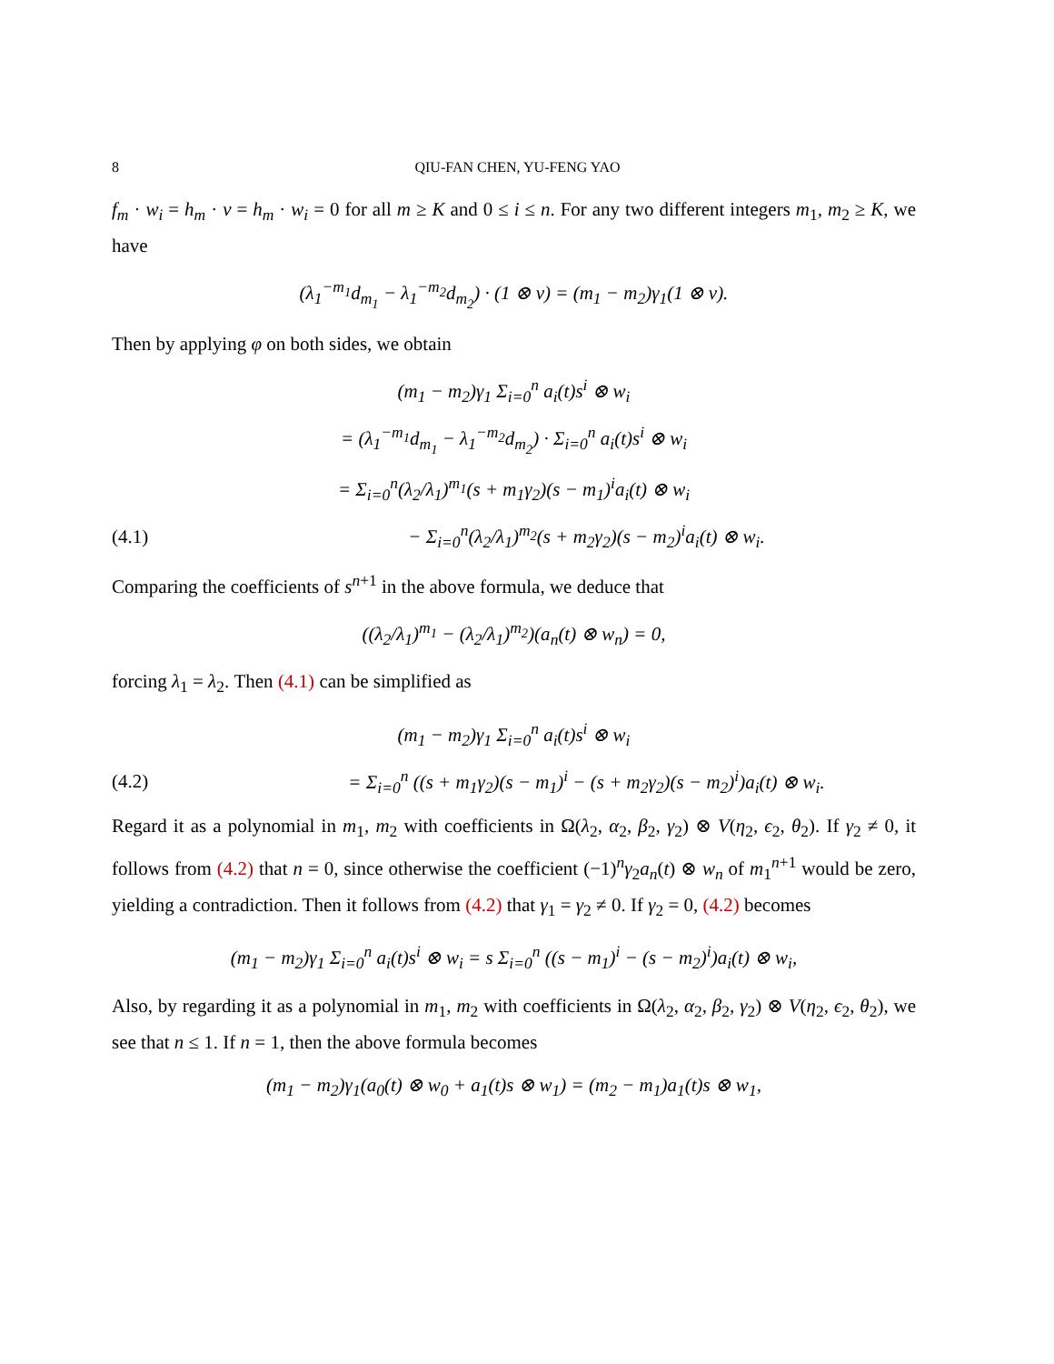8 QIU-FAN CHEN, YU-FENG YAO
f<sub>m</sub> · w<sub>i</sub> = h<sub>m</sub> · v = h<sub>m</sub> · w<sub>i</sub> = 0 for all m ≥ K and 0 ≤ i ≤ n. For any two different integers m<sub>1</sub>, m<sub>2</sub> ≥ K, we have
(λ<sub>1</sub><sup>−m<sub>1</sub></sup>d<sub>m<sub>1</sub></sub> − λ<sub>1</sub><sup>−m<sub>2</sub></sup>d<sub>m<sub>2</sub></sub>) · (1 ⊗ v) = (m<sub>1</sub> − m<sub>2</sub>)γ<sub>1</sub>(1 ⊗ v).
Then by applying φ on both sides, we obtain
(m<sub>1</sub> − m<sub>2</sub>)γ<sub>1</sub> Σ<sub>i=0</sub><sup>n</sup> a<sub>i</sub>(t)s<sup>i</sup> ⊗ w<sub>i</sub>
= (λ<sub>1</sub><sup>−m<sub>1</sub></sup>d<sub>m<sub>1</sub></sub> − λ<sub>1</sub><sup>−m<sub>2</sub></sup>d<sub>m<sub>2</sub></sub>) · Σ<sub>i=0</sub><sup>n</sup> a<sub>i</sub>(t)s<sup>i</sup> ⊗ w<sub>i</sub>
= Σ<sub>i=0</sub><sup>n</sup>(λ<sub>2</sub>/λ<sub>1</sub>)<sup>m<sub>1</sub></sup>(s + m<sub>1</sub>γ<sub>2</sub>)(s − m<sub>1</sub>)<sup>i</sup>a<sub>i</sub>(t) ⊗ w<sub>i</sub>
(4.1) − Σ<sub>i=0</sub><sup>n</sup>(λ<sub>2</sub>/λ<sub>1</sub>)<sup>m<sub>2</sub></sup>(s + m<sub>2</sub>γ<sub>2</sub>)(s − m<sub>2</sub>)<sup>i</sup>a<sub>i</sub>(t) ⊗ w<sub>i</sub>.
Comparing the coefficients of s<sup>n+1</sup> in the above formula, we deduce that
((λ<sub>2</sub>/λ<sub>1</sub>)<sup>m<sub>1</sub></sup> − (λ<sub>2</sub>/λ<sub>1</sub>)<sup>m<sub>2</sub></sup>)(a<sub>n</sub>(t) ⊗ w<sub>n</sub>) = 0,
forcing λ<sub>1</sub> = λ<sub>2</sub>. Then (4.1) can be simplified as
(m<sub>1</sub> − m<sub>2</sub>)γ<sub>1</sub> Σ<sub>i=0</sub><sup>n</sup> a<sub>i</sub>(t)s<sup>i</sup> ⊗ w<sub>i</sub>
(4.2) = Σ<sub>i=0</sub><sup>n</sup> ((s + m<sub>1</sub>γ<sub>2</sub>)(s − m<sub>1</sub>)<sup>i</sup> − (s + m<sub>2</sub>γ<sub>2</sub>)(s − m<sub>2</sub>)<sup>i</sup>)a<sub>i</sub>(t) ⊗ w<sub>i</sub>.
Regard it as a polynomial in m<sub>1</sub>, m<sub>2</sub> with coefficients in Ω(λ<sub>2</sub>, α<sub>2</sub>, β<sub>2</sub>, γ<sub>2</sub>) ⊗ V(η<sub>2</sub>, ϵ<sub>2</sub>, θ<sub>2</sub>). If γ<sub>2</sub> ≠ 0, it follows from (4.2) that n = 0, since otherwise the coefficient (−1)<sup>n</sup>γ<sub>2</sub>a<sub>n</sub>(t) ⊗ w<sub>n</sub> of m<sub>1</sub><sup>n+1</sup> would be zero, yielding a contradiction. Then it follows from (4.2) that γ<sub>1</sub> = γ<sub>2</sub> ≠ 0. If γ<sub>2</sub> = 0, (4.2) becomes
(m<sub>1</sub> − m<sub>2</sub>)γ<sub>1</sub> Σ<sub>i=0</sub><sup>n</sup> a<sub>i</sub>(t)s<sup>i</sup> ⊗ w<sub>i</sub> = s Σ<sub>i=0</sub><sup>n</sup> ((s − m<sub>1</sub>)<sup>i</sup> − (s − m<sub>2</sub>)<sup>i</sup>)a<sub>i</sub>(t) ⊗ w<sub>i</sub>,
Also, by regarding it as a polynomial in m<sub>1</sub>, m<sub>2</sub> with coefficients in Ω(λ<sub>2</sub>, α<sub>2</sub>, β<sub>2</sub>, γ<sub>2</sub>) ⊗ V(η<sub>2</sub>, ϵ<sub>2</sub>, θ<sub>2</sub>), we see that n ≤ 1. If n = 1, then the above formula becomes
(m<sub>1</sub> − m<sub>2</sub>)γ<sub>1</sub>(a<sub>0</sub>(t) ⊗ w<sub>0</sub> + a<sub>1</sub>(t)s ⊗ w<sub>1</sub>) = (m<sub>2</sub> − m<sub>1</sub>)a<sub>1</sub>(t)s ⊗ w<sub>1</sub>,